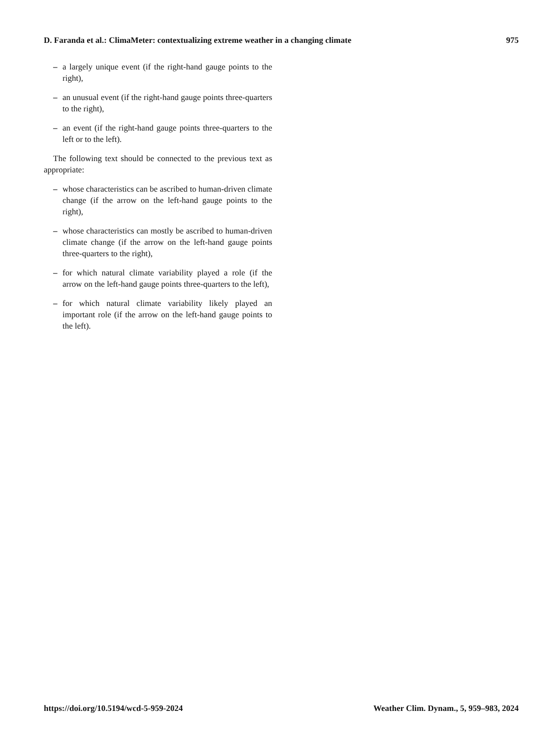D. Faranda et al.: ClimaMeter: contextualizing extreme weather in a changing climate 975
– a largely unique event (if the right-hand gauge points to the right),
– an unusual event (if the right-hand gauge points three-quarters to the right),
– an event (if the right-hand gauge points three-quarters to the left or to the left).
The following text should be connected to the previous text as appropriate:
– whose characteristics can be ascribed to human-driven climate change (if the arrow on the left-hand gauge points to the right),
– whose characteristics can mostly be ascribed to human-driven climate change (if the arrow on the left-hand gauge points three-quarters to the right),
– for which natural climate variability played a role (if the arrow on the left-hand gauge points three-quarters to the left),
– for which natural climate variability likely played an important role (if the arrow on the left-hand gauge points to the left).
https://doi.org/10.5194/wcd-5-959-2024 Weather Clim. Dynam., 5, 959–983, 2024